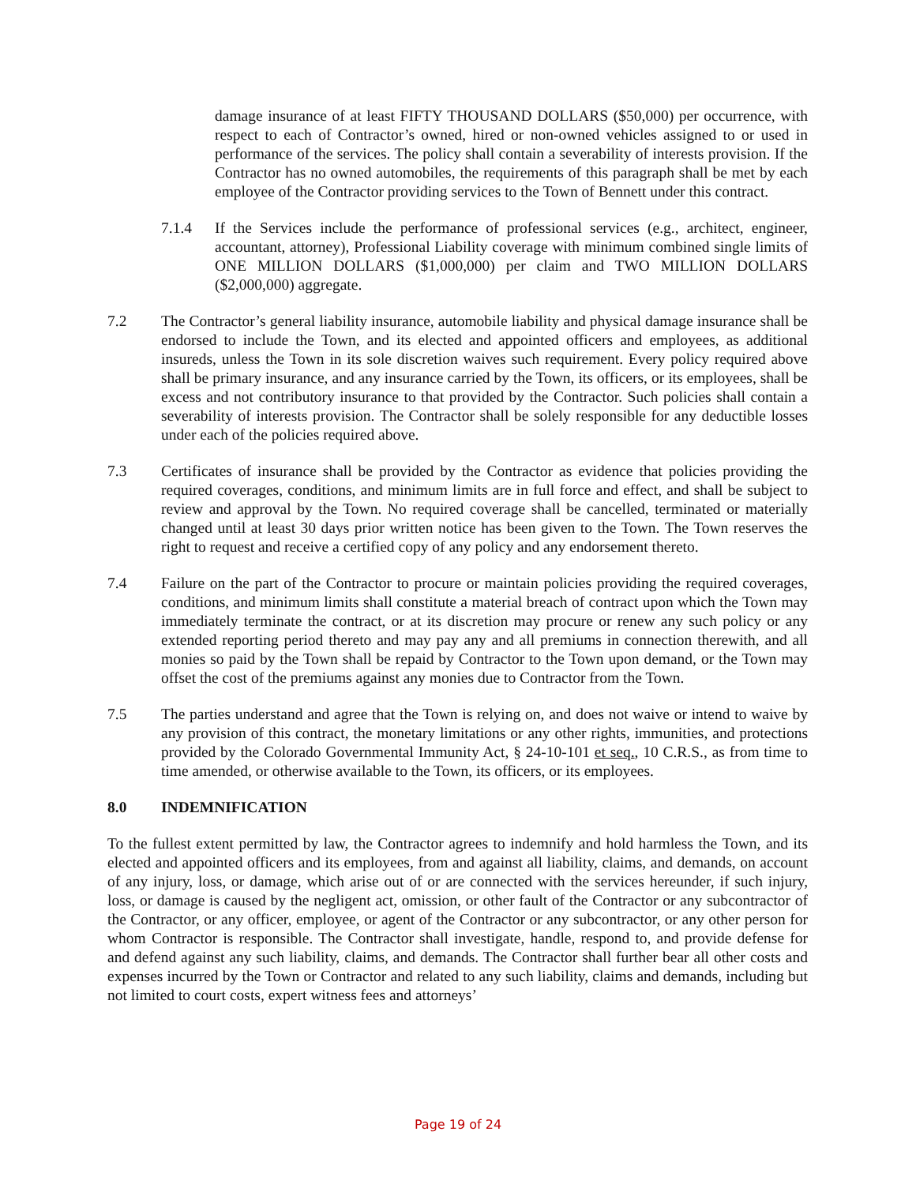damage insurance of at least FIFTY THOUSAND DOLLARS ($50,000) per occurrence, with respect to each of Contractor’s owned, hired or non-owned vehicles assigned to or used in performance of the services. The policy shall contain a severability of interests provision. If the Contractor has no owned automobiles, the requirements of this paragraph shall be met by each employee of the Contractor providing services to the Town of Bennett under this contract.
7.1.4 If the Services include the performance of professional services (e.g., architect, engineer, accountant, attorney), Professional Liability coverage with minimum combined single limits of ONE MILLION DOLLARS ($1,000,000) per claim and TWO MILLION DOLLARS ($2,000,000) aggregate.
7.2 The Contractor’s general liability insurance, automobile liability and physical damage insurance shall be endorsed to include the Town, and its elected and appointed officers and employees, as additional insureds, unless the Town in its sole discretion waives such requirement. Every policy required above shall be primary insurance, and any insurance carried by the Town, its officers, or its employees, shall be excess and not contributory insurance to that provided by the Contractor. Such policies shall contain a severability of interests provision. The Contractor shall be solely responsible for any deductible losses under each of the policies required above.
7.3 Certificates of insurance shall be provided by the Contractor as evidence that policies providing the required coverages, conditions, and minimum limits are in full force and effect, and shall be subject to review and approval by the Town. No required coverage shall be cancelled, terminated or materially changed until at least 30 days prior written notice has been given to the Town. The Town reserves the right to request and receive a certified copy of any policy and any endorsement thereto.
7.4 Failure on the part of the Contractor to procure or maintain policies providing the required coverages, conditions, and minimum limits shall constitute a material breach of contract upon which the Town may immediately terminate the contract, or at its discretion may procure or renew any such policy or any extended reporting period thereto and may pay any and all premiums in connection therewith, and all monies so paid by the Town shall be repaid by Contractor to the Town upon demand, or the Town may offset the cost of the premiums against any monies due to Contractor from the Town.
7.5 The parties understand and agree that the Town is relying on, and does not waive or intend to waive by any provision of this contract, the monetary limitations or any other rights, immunities, and protections provided by the Colorado Governmental Immunity Act, § 24-10-101 et seq., 10 C.R.S., as from time to time amended, or otherwise available to the Town, its officers, or its employees.
8.0 INDEMNIFICATION
To the fullest extent permitted by law, the Contractor agrees to indemnify and hold harmless the Town, and its elected and appointed officers and its employees, from and against all liability, claims, and demands, on account of any injury, loss, or damage, which arise out of or are connected with the services hereunder, if such injury, loss, or damage is caused by the negligent act, omission, or other fault of the Contractor or any subcontractor of the Contractor, or any officer, employee, or agent of the Contractor or any subcontractor, or any other person for whom Contractor is responsible. The Contractor shall investigate, handle, respond to, and provide defense for and defend against any such liability, claims, and demands. The Contractor shall further bear all other costs and expenses incurred by the Town or Contractor and related to any such liability, claims and demands, including but not limited to court costs, expert witness fees and attorneys’
Page 19 of 24